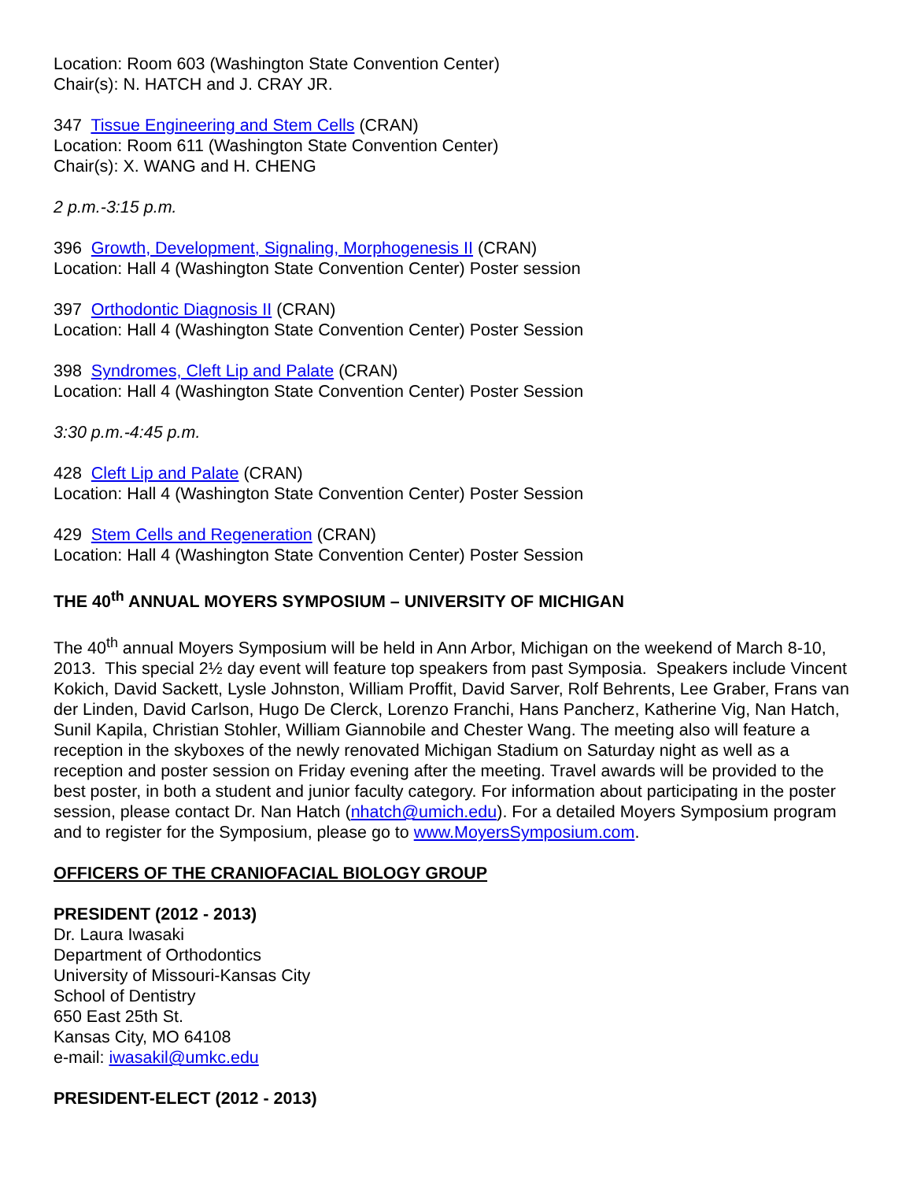Location: Room 603 (Washington State Convention Center)
Chair(s): N. HATCH and J. CRAY JR.
347 Tissue Engineering and Stem Cells (CRAN)
Location: Room 611 (Washington State Convention Center)
Chair(s): X. WANG and H. CHENG
2 p.m.-3:15 p.m.
396 Growth, Development, Signaling, Morphogenesis II (CRAN)
Location: Hall 4 (Washington State Convention Center) Poster session
397 Orthodontic Diagnosis II (CRAN)
Location: Hall 4 (Washington State Convention Center) Poster Session
398 Syndromes, Cleft Lip and Palate (CRAN)
Location: Hall 4 (Washington State Convention Center) Poster Session
3:30 p.m.-4:45 p.m.
428 Cleft Lip and Palate (CRAN)
Location: Hall 4 (Washington State Convention Center) Poster Session
429 Stem Cells and Regeneration (CRAN)
Location: Hall 4 (Washington State Convention Center) Poster Session
THE 40<sup>th</sup> ANNUAL MOYERS SYMPOSIUM – UNIVERSITY OF MICHIGAN
The 40<sup>th</sup> annual Moyers Symposium will be held in Ann Arbor, Michigan on the weekend of March 8-10, 2013. This special 2½ day event will feature top speakers from past Symposia. Speakers include Vincent Kokich, David Sackett, Lysle Johnston, William Proffit, David Sarver, Rolf Behrents, Lee Graber, Frans van der Linden, David Carlson, Hugo De Clerck, Lorenzo Franchi, Hans Pancherz, Katherine Vig, Nan Hatch, Sunil Kapila, Christian Stohler, William Giannobile and Chester Wang. The meeting also will feature a reception in the skyboxes of the newly renovated Michigan Stadium on Saturday night as well as a reception and poster session on Friday evening after the meeting. Travel awards will be provided to the best poster, in both a student and junior faculty category. For information about participating in the poster session, please contact Dr. Nan Hatch (nhatch@umich.edu). For a detailed Moyers Symposium program and to register for the Symposium, please go to www.MoyersSymposium.com.
OFFICERS OF THE CRANIOFACIAL BIOLOGY GROUP
PRESIDENT (2012 - 2013)
Dr. Laura Iwasaki
Department of Orthodontics
University of Missouri-Kansas City
School of Dentistry
650 East 25th St.
Kansas City, MO 64108
e-mail: iwasakil@umkc.edu
PRESIDENT-ELECT (2012 - 2013)